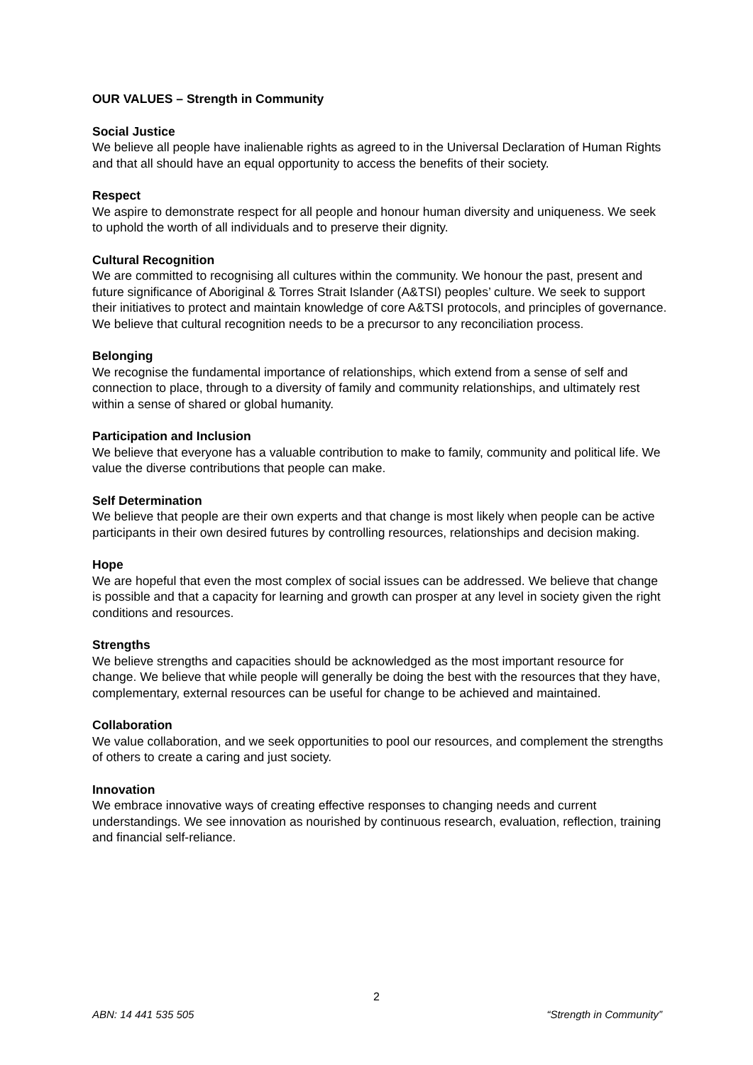OUR VALUES – Strength in Community
Social Justice
We believe all people have inalienable rights as agreed to in the Universal Declaration of Human Rights and that all should have an equal opportunity to access the benefits of their society.
Respect
We aspire to demonstrate respect for all people and honour human diversity and uniqueness. We seek to uphold the worth of all individuals and to preserve their dignity.
Cultural Recognition
We are committed to recognising all cultures within the community. We honour the past, present and future significance of Aboriginal & Torres Strait Islander (A&TSI) peoples’ culture. We seek to support their initiatives to protect and maintain knowledge of core A&TSI protocols, and principles of governance. We believe that cultural recognition needs to be a precursor to any reconciliation process.
Belonging
We recognise the fundamental importance of relationships, which extend from a sense of self and connection to place, through to a diversity of family and community relationships, and ultimately rest within a sense of shared or global humanity.
Participation and Inclusion
We believe that everyone has a valuable contribution to make to family, community and political life. We value the diverse contributions that people can make.
Self Determination
We believe that people are their own experts and that change is most likely when people can be active participants in their own desired futures by controlling resources, relationships and decision making.
Hope
We are hopeful that even the most complex of social issues can be addressed. We believe that change is possible and that a capacity for learning and growth can prosper at any level in society given the right conditions and resources.
Strengths
We believe strengths and capacities should be acknowledged as the most important resource for change. We believe that while people will generally be doing the best with the resources that they have, complementary, external resources can be useful for change to be achieved and maintained.
Collaboration
We value collaboration, and we seek opportunities to pool our resources, and complement the strengths of others to create a caring and just society.
Innovation
We embrace innovative ways of creating effective responses to changing needs and current understandings. We see innovation as nourished by continuous research, evaluation, reflection, training and financial self-reliance.
2
ABN: 14 441 535 505 “Strength in Community”